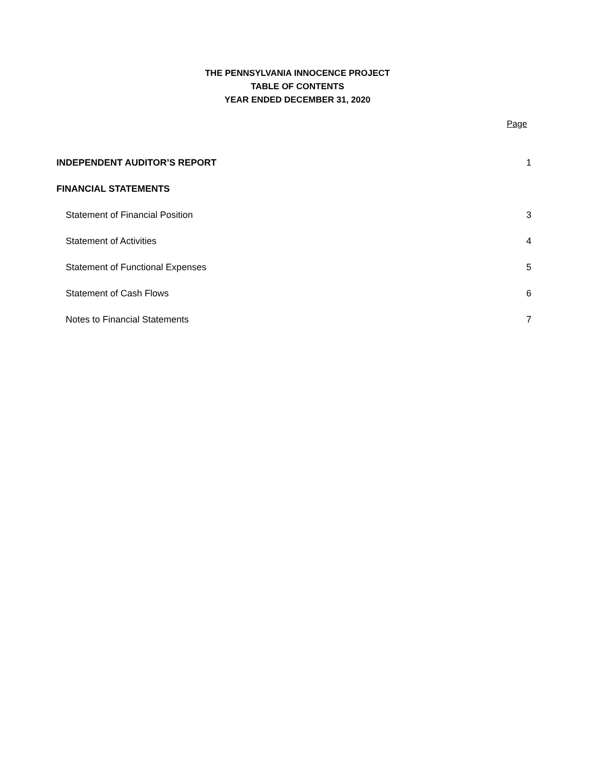THE PENNSYLVANIA INNOCENCE PROJECT
TABLE OF CONTENTS
YEAR ENDED DECEMBER 31, 2020
Page
INDEPENDENT AUDITOR’S REPORT 1
FINANCIAL STATEMENTS
Statement of Financial Position 3
Statement of Activities 4
Statement of Functional Expenses 5
Statement of Cash Flows 6
Notes to Financial Statements 7